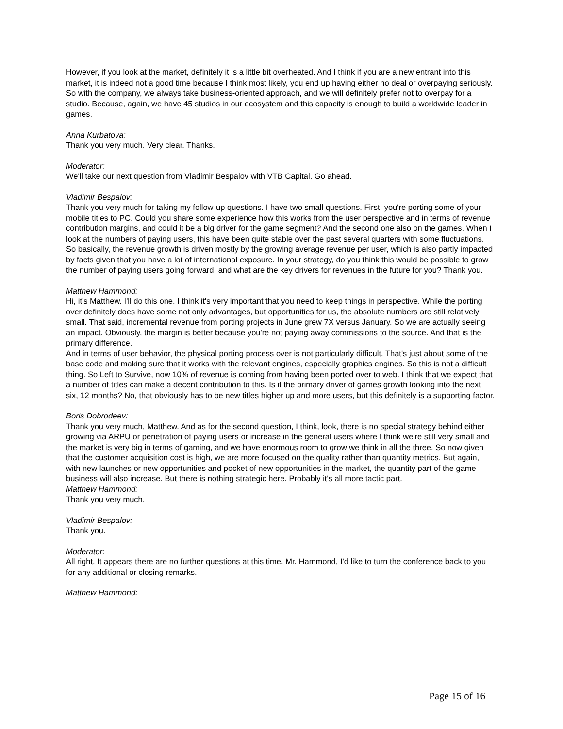However, if you look at the market, definitely it is a little bit overheated. And I think if you are a new entrant into this market, it is indeed not a good time because I think most likely, you end up having either no deal or overpaying seriously. So with the company, we always take business-oriented approach, and we will definitely prefer not to overpay for a studio. Because, again, we have 45 studios in our ecosystem and this capacity is enough to build a worldwide leader in games.
Anna Kurbatova:
Thank you very much. Very clear. Thanks.
Moderator:
We'll take our next question from Vladimir Bespalov with VTB Capital. Go ahead.
Vladimir Bespalov:
Thank you very much for taking my follow-up questions. I have two small questions. First, you're porting some of your mobile titles to PC. Could you share some experience how this works from the user perspective and in terms of revenue contribution margins, and could it be a big driver for the game segment? And the second one also on the games. When I look at the numbers of paying users, this have been quite stable over the past several quarters with some fluctuations. So basically, the revenue growth is driven mostly by the growing average revenue per user, which is also partly impacted by facts given that you have a lot of international exposure. In your strategy, do you think this would be possible to grow the number of paying users going forward, and what are the key drivers for revenues in the future for you? Thank you.
Matthew Hammond:
Hi, it's Matthew. I'll do this one. I think it's very important that you need to keep things in perspective. While the porting over definitely does have some not only advantages, but opportunities for us, the absolute numbers are still relatively small. That said, incremental revenue from porting projects in June grew 7X versus January. So we are actually seeing an impact. Obviously, the margin is better because you're not paying away commissions to the source. And that is the primary difference.
And in terms of user behavior, the physical porting process over is not particularly difficult. That's just about some of the base code and making sure that it works with the relevant engines, especially graphics engines. So this is not a difficult thing. So Left to Survive, now 10% of revenue is coming from having been ported over to web. I think that we expect that a number of titles can make a decent contribution to this. Is it the primary driver of games growth looking into the next six, 12 months? No, that obviously has to be new titles higher up and more users, but this definitely is a supporting factor.
Boris Dobrodeev:
Thank you very much, Matthew. And as for the second question, I think, look, there is no special strategy behind either growing via ARPU or penetration of paying users or increase in the general users where I think we're still very small and the market is very big in terms of gaming, and we have enormous room to grow we think in all the three. So now given that the customer acquisition cost is high, we are more focused on the quality rather than quantity metrics. But again, with new launches or new opportunities and pocket of new opportunities in the market, the quantity part of the game business will also increase. But there is nothing strategic here. Probably it's all more tactic part.
Matthew Hammond:
Thank you very much.
Vladimir Bespalov:
Thank you.
Moderator:
All right. It appears there are no further questions at this time. Mr. Hammond, I'd like to turn the conference back to you for any additional or closing remarks.
Matthew Hammond:
Page 15 of 16